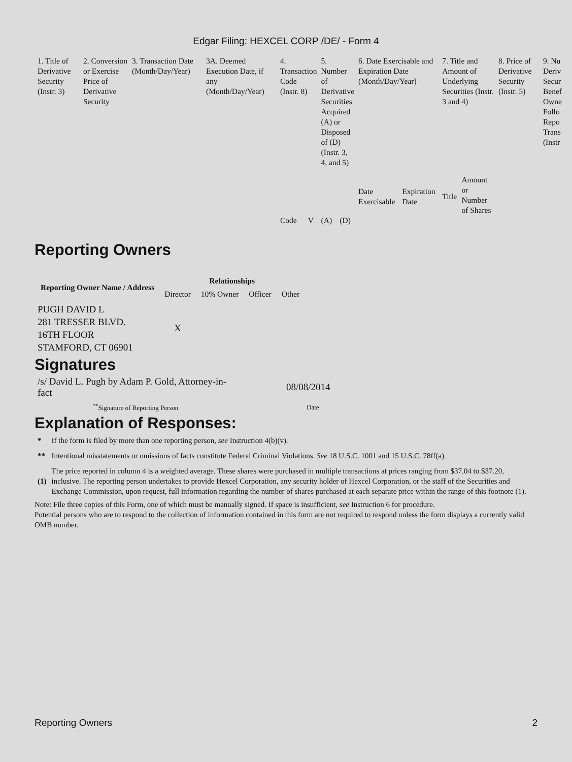Edgar Filing: HEXCEL CORP /DE/ - Form 4
| 1. Title of Derivative Security (Instr. 3) | 2. Conversion or Exercise Price of Derivative Security | 3. Transaction Date (Month/Day/Year) | 3A. Deemed Execution Date, if any (Month/Day/Year) | 4. Transaction Code (Instr. 8) | | 5. Number of Derivative Securities Acquired (A) or Disposed of (D) (Instr. 3, 4, and 5) | | 6. Date Exercisable and Expiration Date (Month/Day/Year) | | 7. Title and Amount of Underlying Securities (Instr. 3 and 4) | | 8. Price of Derivative Security (Instr. 5) | 9. Nu Deriv Secur Benef Owne Follo Repo Trans (Instr |
| | | | | | | | | Date Exercisable | Expiration Date | Title | Amount or Number of Shares | | |
| | | | | Code | V | (A) | (D) | | | | | | |
Reporting Owners
| Reporting Owner Name / Address | Relationships | | | |
| --- | --- | --- | --- | --- |
| | Director | 10% Owner | Officer | Other |
| PUGH DAVID L 281 TRESSER BLVD. 16TH FLOOR STAMFORD, CT 06901 | X | | | |
Signatures
| /s/ David L. Pugh by Adam P. Gold, Attorney-in-fact | 08/08/2014 |
| <sup>**</sup> Signature of Reporting Person | Date |
Explanation of Responses:
| * | If the form is filed by more than one reporting person, see Instruction 4(b)(v). |
| ** | Intentional misstatements or omissions of facts constitute Federal Criminal Violations. See 18 U.S.C. 1001 and 15 U.S.C. 78ff(a). |
| (1) | The price reported in column 4 is a weighted average. These shares were purchased in multiple transactions at prices ranging from $37.04 to $37.20, inclusive. The reporting person undertakes to provide Hexcel Corporation, any security holder of Hexcel Corporation, or the staff of the Securities and Exchange Commission, upon request, full information regarding the number of shares purchased at each separate price within the range of this footnote (1). |
Note: File three copies of this Form, one of which must be manually signed. If space is insufficient, see Instruction 6 for procedure.
Potential persons who are to respond to the collection of information contained in this form are not required to respond unless the form displays a currently valid OMB number.
Reporting Owners 2